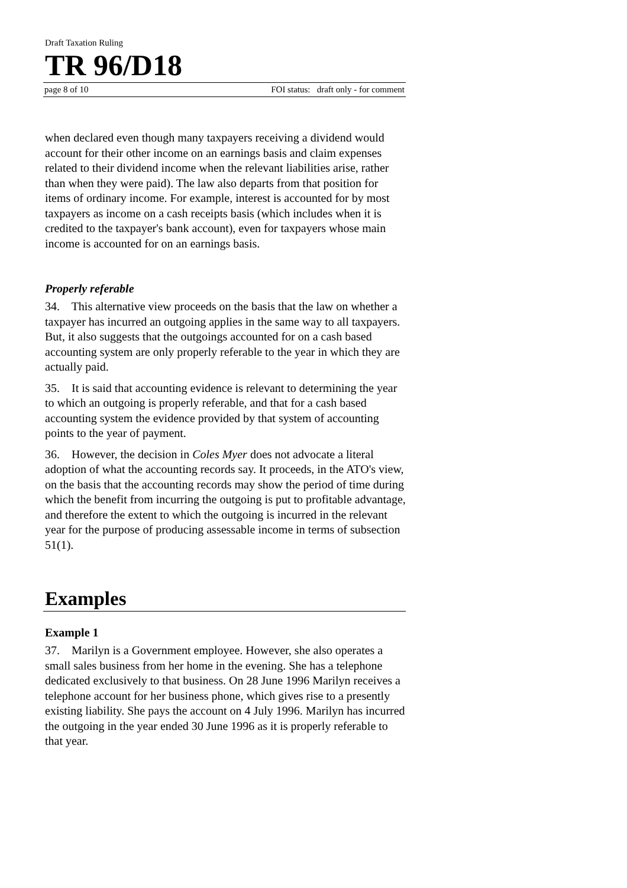Draft Taxation Ruling
TR 96/D18
page 8 of 10 FOI status: draft only - for comment
when declared even though many taxpayers receiving a dividend would account for their other income on an earnings basis and claim expenses related to their dividend income when the relevant liabilities arise, rather than when they were paid). The law also departs from that position for items of ordinary income. For example, interest is accounted for by most taxpayers as income on a cash receipts basis (which includes when it is credited to the taxpayer's bank account), even for taxpayers whose main income is accounted for on an earnings basis.
Properly referable
34. This alternative view proceeds on the basis that the law on whether a taxpayer has incurred an outgoing applies in the same way to all taxpayers. But, it also suggests that the outgoings accounted for on a cash based accounting system are only properly referable to the year in which they are actually paid.
35. It is said that accounting evidence is relevant to determining the year to which an outgoing is properly referable, and that for a cash based accounting system the evidence provided by that system of accounting points to the year of payment.
36. However, the decision in Coles Myer does not advocate a literal adoption of what the accounting records say. It proceeds, in the ATO's view, on the basis that the accounting records may show the period of time during which the benefit from incurring the outgoing is put to profitable advantage, and therefore the extent to which the outgoing is incurred in the relevant year for the purpose of producing assessable income in terms of subsection 51(1).
Examples
Example 1
37. Marilyn is a Government employee. However, she also operates a small sales business from her home in the evening. She has a telephone dedicated exclusively to that business. On 28 June 1996 Marilyn receives a telephone account for her business phone, which gives rise to a presently existing liability. She pays the account on 4 July 1996. Marilyn has incurred the outgoing in the year ended 30 June 1996 as it is properly referable to that year.